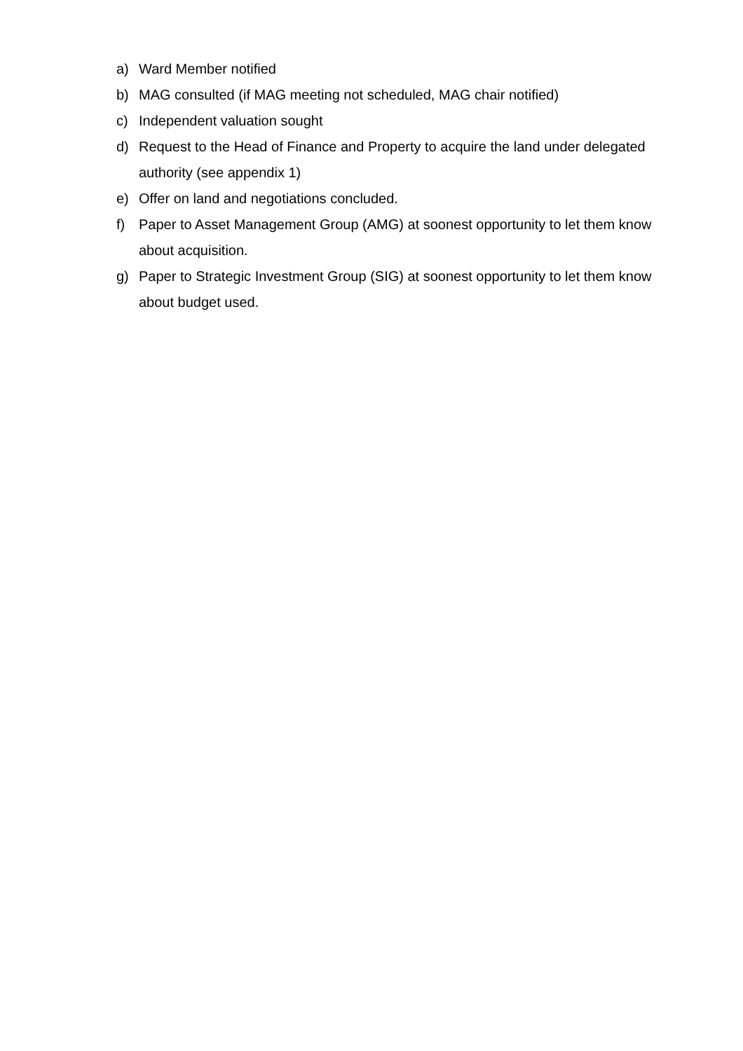a) Ward Member notified
b) MAG consulted (if MAG meeting not scheduled, MAG chair notified)
c) Independent valuation sought
d) Request to the Head of Finance and Property to acquire the land under delegated authority (see appendix 1)
e) Offer on land and negotiations concluded.
f) Paper to Asset Management Group (AMG) at soonest opportunity to let them know about acquisition.
g) Paper to Strategic Investment Group (SIG) at soonest opportunity to let them know about budget used.